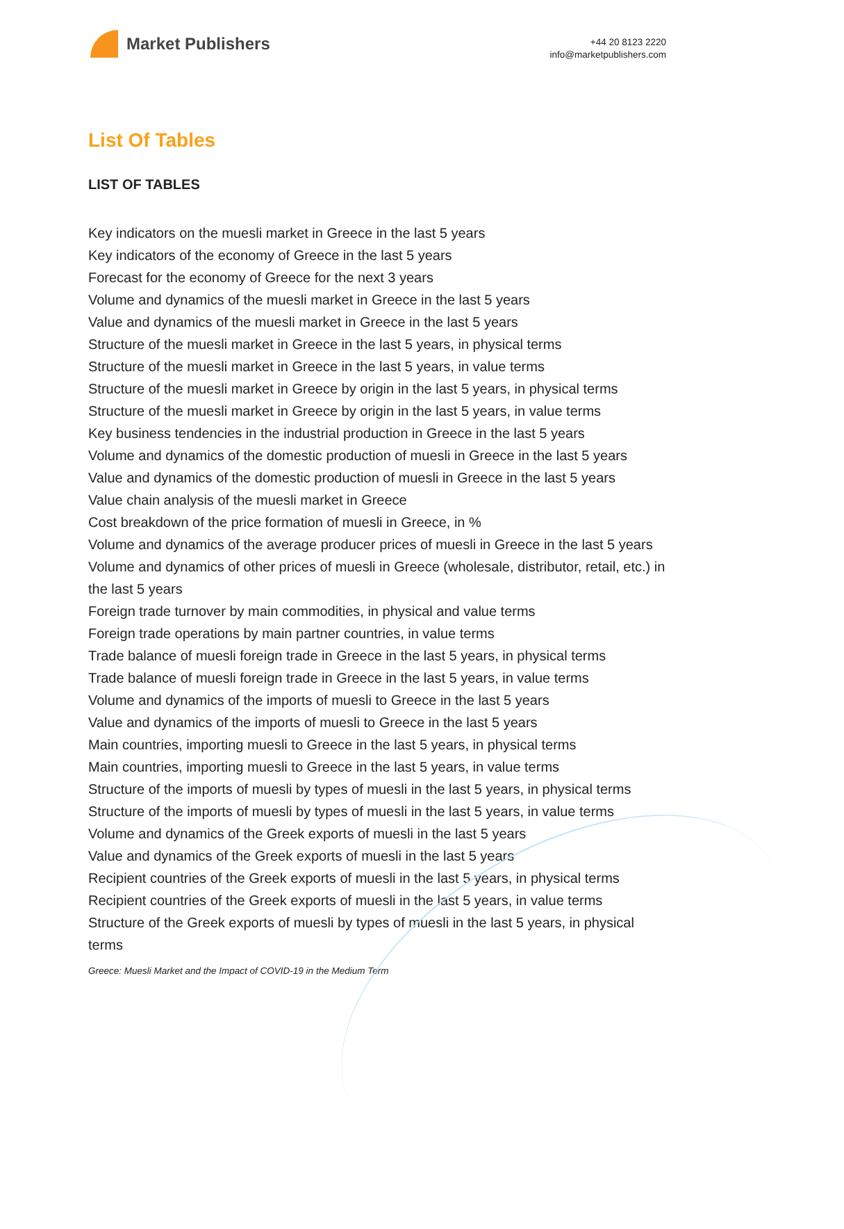Market Publishers
+44 20 8123 2220
info@marketpublishers.com
List Of Tables
LIST OF TABLES
Key indicators on the muesli market in Greece in the last 5 years
Key indicators of the economy of Greece in the last 5 years
Forecast for the economy of Greece for the next 3 years
Volume and dynamics of the muesli market in Greece in the last 5 years
Value and dynamics of the muesli market in Greece in the last 5 years
Structure of the muesli market in Greece in the last 5 years, in physical terms
Structure of the muesli market in Greece in the last 5 years, in value terms
Structure of the muesli market in Greece by origin in the last 5 years, in physical terms
Structure of the muesli market in Greece by origin in the last 5 years, in value terms
Key business tendencies in the industrial production in Greece in the last 5 years
Volume and dynamics of the domestic production of muesli in Greece in the last 5 years
Value and dynamics of the domestic production of muesli in Greece in the last 5 years
Value chain analysis of the muesli market in Greece
Cost breakdown of the price formation of muesli in Greece, in %
Volume and dynamics of the average producer prices of muesli in Greece in the last 5 years
Volume and dynamics of other prices of muesli in Greece (wholesale, distributor, retail, etc.) in the last 5 years
Foreign trade turnover by main commodities, in physical and value terms
Foreign trade operations by main partner countries, in value terms
Trade balance of muesli foreign trade in Greece in the last 5 years, in physical terms
Trade balance of muesli foreign trade in Greece in the last 5 years, in value terms
Volume and dynamics of the imports of muesli to Greece in the last 5 years
Value and dynamics of the imports of muesli to Greece in the last 5 years
Main countries, importing muesli to Greece in the last 5 years, in physical terms
Main countries, importing muesli to Greece in the last 5 years, in value terms
Structure of the imports of muesli by types of muesli in the last 5 years, in physical terms
Structure of the imports of muesli by types of muesli in the last 5 years, in value terms
Volume and dynamics of the Greek exports of muesli in the last 5 years
Value and dynamics of the Greek exports of muesli in the last 5 years
Recipient countries of the Greek exports of muesli in the last 5 years, in physical terms
Recipient countries of the Greek exports of muesli in the last 5 years, in value terms
Structure of the Greek exports of muesli by types of muesli in the last 5 years, in physical terms
Greece: Muesli Market and the Impact of COVID-19 in the Medium Term